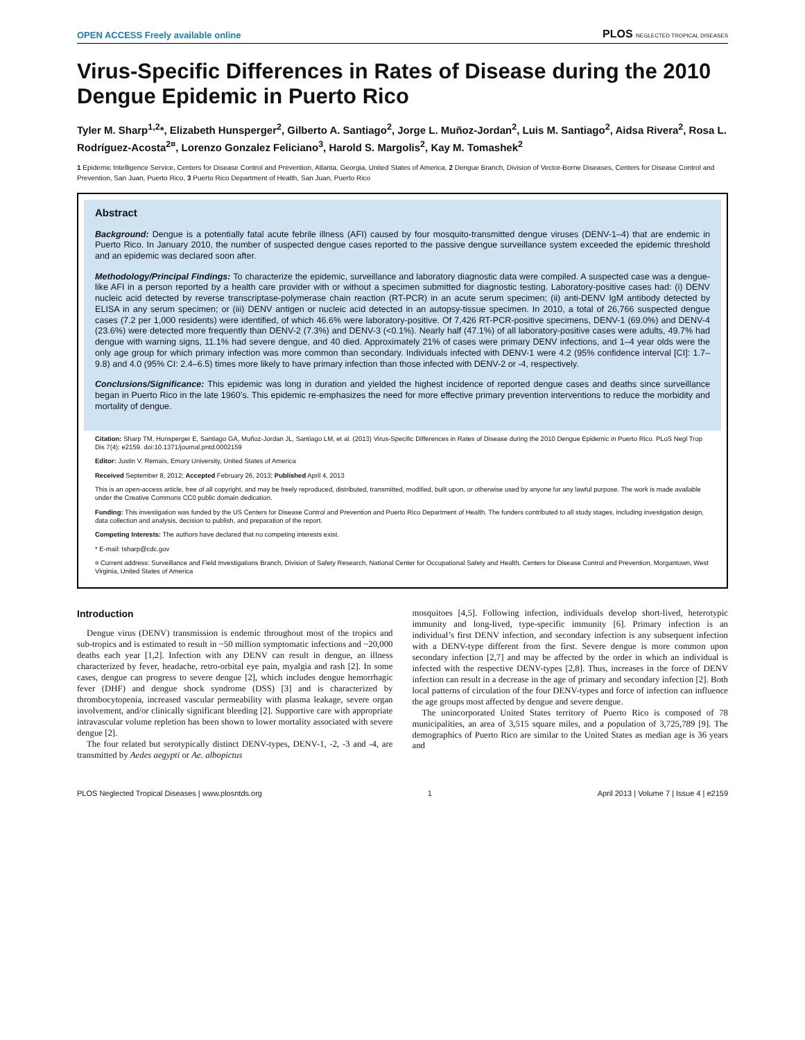OPEN ACCESS Freely available online PLOS NEGLECTED TROPICAL DISEASES
Virus-Specific Differences in Rates of Disease during the 2010 Dengue Epidemic in Puerto Rico
Tyler M. Sharp<sup>1,2</sup>*, Elizabeth Hunsperger<sup>2</sup>, Gilberto A. Santiago<sup>2</sup>, Jorge L. Muñoz-Jordan<sup>2</sup>, Luis M. Santiago<sup>2</sup>, Aidsa Rivera<sup>2</sup>, Rosa L. Rodríguez-Acosta<sup>2¤</sup>, Lorenzo Gonzalez Feliciano<sup>3</sup>, Harold S. Margolis<sup>2</sup>, Kay M. Tomashek<sup>2</sup>
1 Epidemic Intelligence Service, Centers for Disease Control and Prevention, Atlanta, Georgia, United States of America, 2 Dengue Branch, Division of Vector-Borne Diseases, Centers for Disease Control and Prevention, San Juan, Puerto Rico, 3 Puerto Rico Department of Health, San Juan, Puerto Rico
Abstract
Background: Dengue is a potentially fatal acute febrile illness (AFI) caused by four mosquito-transmitted dengue viruses (DENV-1–4) that are endemic in Puerto Rico. In January 2010, the number of suspected dengue cases reported to the passive dengue surveillance system exceeded the epidemic threshold and an epidemic was declared soon after.
Methodology/Principal Findings: To characterize the epidemic, surveillance and laboratory diagnostic data were compiled. A suspected case was a dengue-like AFI in a person reported by a health care provider with or without a specimen submitted for diagnostic testing. Laboratory-positive cases had: (i) DENV nucleic acid detected by reverse transcriptase-polymerase chain reaction (RT-PCR) in an acute serum specimen; (ii) anti-DENV IgM antibody detected by ELISA in any serum specimen; or (iii) DENV antigen or nucleic acid detected in an autopsy-tissue specimen. In 2010, a total of 26,766 suspected dengue cases (7.2 per 1,000 residents) were identified, of which 46.6% were laboratory-positive. Of 7,426 RT-PCR-positive specimens, DENV-1 (69.0%) and DENV-4 (23.6%) were detected more frequently than DENV-2 (7.3%) and DENV-3 (<0.1%). Nearly half (47.1%) of all laboratory-positive cases were adults, 49.7% had dengue with warning signs, 11.1% had severe dengue, and 40 died. Approximately 21% of cases were primary DENV infections, and 1–4 year olds were the only age group for which primary infection was more common than secondary. Individuals infected with DENV-1 were 4.2 (95% confidence interval [CI]: 1.7–9.8) and 4.0 (95% CI: 2.4–6.5) times more likely to have primary infection than those infected with DENV-2 or -4, respectively.
Conclusions/Significance: This epidemic was long in duration and yielded the highest incidence of reported dengue cases and deaths since surveillance began in Puerto Rico in the late 1960’s. This epidemic re-emphasizes the need for more effective primary prevention interventions to reduce the morbidity and mortality of dengue.
Citation: Sharp TM, Hunsperger E, Santiago GA, Muñoz-Jordan JL, Santiago LM, et al. (2013) Virus-Specific Differences in Rates of Disease during the 2010 Dengue Epidemic in Puerto Rico. PLoS Negl Trop Dis 7(4): e2159. doi:10.1371/journal.pntd.0002159
Editor: Justin V. Remais, Emory University, United States of America
Received September 8, 2012; Accepted February 26, 2013; Published April 4, 2013
This is an open-access article, free of all copyright, and may be freely reproduced, distributed, transmitted, modified, built upon, or otherwise used by anyone for any lawful purpose. The work is made available under the Creative Commons CC0 public domain dedication.
Funding: This investigation was funded by the US Centers for Disease Control and Prevention and Puerto Rico Department of Health. The funders contributed to all study stages, including investigation design, data collection and analysis, decision to publish, and preparation of the report.
Competing Interests: The authors have declared that no competing interests exist.
* E-mail: tsharp@cdc.gov
¤ Current address: Surveillance and Field Investigations Branch, Division of Safety Research, National Center for Occupational Safety and Health, Centers for Disease Control and Prevention, Morgantown, West Virginia, United States of America
Introduction
Dengue virus (DENV) transmission is endemic throughout most of the tropics and sub-tropics and is estimated to result in ~50 million symptomatic infections and ~20,000 deaths each year [1,2]. Infection with any DENV can result in dengue, an illness characterized by fever, headache, retro-orbital eye pain, myalgia and rash [2]. In some cases, dengue can progress to severe dengue [2], which includes dengue hemorrhagic fever (DHF) and dengue shock syndrome (DSS) [3] and is characterized by thrombocytopenia, increased vascular permeability with plasma leakage, severe organ involvement, and/or clinically significant bleeding [2]. Supportive care with appropriate intravascular volume repletion has been shown to lower mortality associated with severe dengue [2].
The four related but serotypically distinct DENV-types, DENV-1, -2, -3 and -4, are transmitted by Aedes aegypti or Ae. albopictus
mosquitoes [4,5]. Following infection, individuals develop short-lived, heterotypic immunity and long-lived, type-specific immunity [6]. Primary infection is an individual’s first DENV infection, and secondary infection is any subsequent infection with a DENV-type different from the first. Severe dengue is more common upon secondary infection [2,7] and may be affected by the order in which an individual is infected with the respective DENV-types [2,8]. Thus, increases in the force of DENV infection can result in a decrease in the age of primary and secondary infection [2]. Both local patterns of circulation of the four DENV-types and force of infection can influence the age groups most affected by dengue and severe dengue.
The unincorporated United States territory of Puerto Rico is composed of 78 municipalities, an area of 3,515 square miles, and a population of 3,725,789 [9]. The demographics of Puerto Rico are similar to the United States as median age is 36 years and
PLOS Neglected Tropical Diseases | www.plosntds.org 1 April 2013 | Volume 7 | Issue 4 | e2159